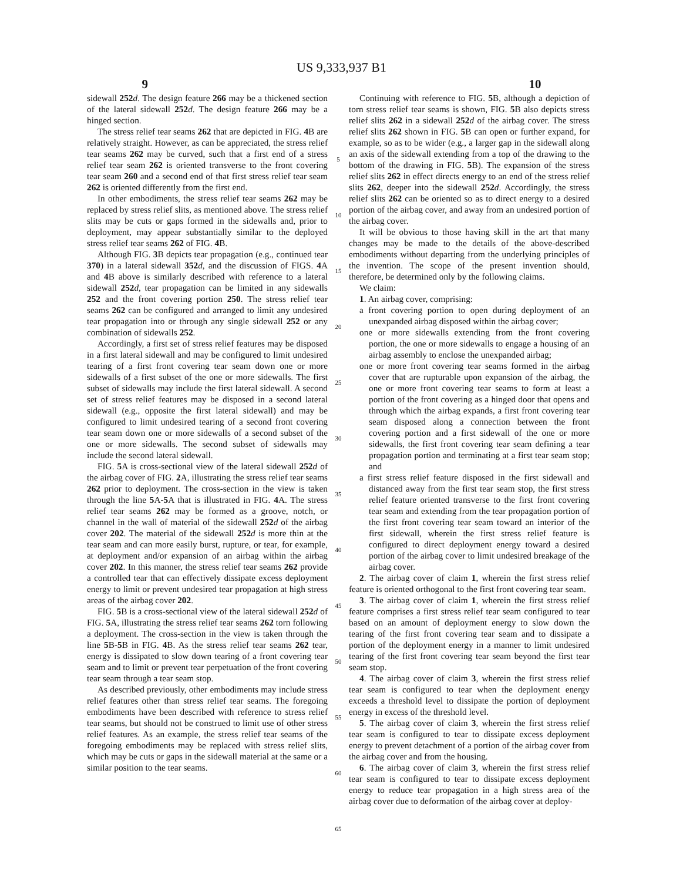US 9,333,937 B1
9 10
sidewall 252 d. The design feature 266 may be a thickened section of the lateral sidewall 252 d. The design feature 266 may be a hinged section.
The stress relief tear seams 262 that are depicted in FIG. 4 B are relatively straight. However, as can be appreciated, the stress relief tear seams 262 may be curved, such that a first end of a stress relief tear seam 262 is oriented transverse to the front covering tear seam 260 and a second end of that first stress relief tear seam 262 is oriented differently from the first end.
In other embodiments, the stress relief tear seams 262 may be replaced by stress relief slits, as mentioned above. The stress relief slits may be cuts or gaps formed in the sidewalls and, prior to deployment, may appear substantially similar to the deployed stress relief tear seams 262 of FIG. 4 B.
Although FIG. 3 B depicts tear propagation (e.g., continued tear 370) in a lateral sidewall 352 d, and the discussion of FIGS. 4 A and 4 B above is similarly described with reference to a lateral sidewall 252 d, tear propagation can be limited in any sidewalls 252 and the front covering portion 250. The stress relief tear seams 262 can be configured and arranged to limit any undesired tear propagation into or through any single sidewall 252 or any combination of sidewalls 252.
Accordingly, a first set of stress relief features may be disposed in a first lateral sidewall and may be configured to limit undesired tearing of a first front covering tear seam down one or more sidewalls of a first subset of the one or more sidewalls. The first subset of sidewalls may include the first lateral sidewall. A second set of stress relief features may be disposed in a second lateral sidewall (e.g., opposite the first lateral sidewall) and may be configured to limit undesired tearing of a second front covering tear seam down one or more sidewalls of a second subset of the one or more sidewalls. The second subset of sidewalls may include the second lateral sidewall.
FIG. 5 A is cross-sectional view of the lateral sidewall 252 d of the airbag cover of FIG. 2 A, illustrating the stress relief tear seams 262 prior to deployment. The cross-section in the view is taken through the line 5 A-5 A that is illustrated in FIG. 4 A. The stress relief tear seams 262 may be formed as a groove, notch, or channel in the wall of material of the sidewall 252 d of the airbag cover 202. The material of the sidewall 252 d is more thin at the tear seam and can more easily burst, rupture, or tear, for example, at deployment and/or expansion of an airbag within the airbag cover 202. In this manner, the stress relief tear seams 262 provide a controlled tear that can effectively dissipate excess deployment energy to limit or prevent undesired tear propagation at high stress areas of the airbag cover 202.
FIG. 5 B is a cross-sectional view of the lateral sidewall 252 d of FIG. 5 A, illustrating the stress relief tear seams 262 torn following a deployment. The cross-section in the view is taken through the line 5 B-5 B in FIG. 4 B. As the stress relief tear seams 262 tear, energy is dissipated to slow down tearing of a front covering tear seam and to limit or prevent tear perpetuation of the front covering tear seam through a tear seam stop.
As described previously, other embodiments may include stress relief features other than stress relief tear seams. The foregoing embodiments have been described with reference to stress relief tear seams, but should not be construed to limit use of other stress relief features. As an example, the stress relief tear seams of the foregoing embodiments may be replaced with stress relief slits, which may be cuts or gaps in the sidewall material at the same or a similar position to the tear seams.
5
10
15
20
25
30
35
40
45
50
55
60
65
Continuing with reference to FIG. 5 B, although a depiction of torn stress relief tear seams is shown, FIG. 5 B also depicts stress relief slits 262 in a sidewall 252 d of the airbag cover. The stress relief slits 262 shown in FIG. 5 B can open or further expand, for example, so as to be wider (e.g., a larger gap in the sidewall along an axis of the sidewall extending from a top of the drawing to the bottom of the drawing in FIG. 5 B). The expansion of the stress relief slits 262 in effect directs energy to an end of the stress relief slits 262, deeper into the sidewall 252 d. Accordingly, the stress relief slits 262 can be oriented so as to direct energy to a desired portion of the airbag cover, and away from an undesired portion of the airbag cover.
It will be obvious to those having skill in the art that many changes may be made to the details of the above-described embodiments without departing from the underlying principles of the invention. The scope of the present invention should, therefore, be determined only by the following claims.
We claim:
1. An airbag cover, comprising:
a front covering portion to open during deployment of an unexpanded airbag disposed within the airbag cover;
one or more sidewalls extending from the front covering portion, the one or more sidewalls to engage a housing of an airbag assembly to enclose the unexpanded airbag;
one or more front covering tear seams formed in the airbag cover that are rupturable upon expansion of the airbag, the one or more front covering tear seams to form at least a portion of the front covering as a hinged door that opens and through which the airbag expands, a first front covering tear seam disposed along a connection between the front covering portion and a first sidewall of the one or more sidewalls, the first front covering tear seam defining a tear propagation portion and terminating at a first tear seam stop; and
a first stress relief feature disposed in the first sidewall and distanced away from the first tear seam stop, the first stress relief feature oriented transverse to the first front covering tear seam and extending from the tear propagation portion of the first front covering tear seam toward an interior of the first sidewall, wherein the first stress relief feature is configured to direct deployment energy toward a desired portion of the airbag cover to limit undesired breakage of the airbag cover.
2. The airbag cover of claim 1, wherein the first stress relief feature is oriented orthogonal to the first front covering tear seam.
3. The airbag cover of claim 1, wherein the first stress relief feature comprises a first stress relief tear seam configured to tear based on an amount of deployment energy to slow down the tearing of the first front covering tear seam and to dissipate a portion of the deployment energy in a manner to limit undesired tearing of the first front covering tear seam beyond the first tear seam stop.
4. The airbag cover of claim 3, wherein the first stress relief tear seam is configured to tear when the deployment energy exceeds a threshold level to dissipate the portion of deployment energy in excess of the threshold level.
5. The airbag cover of claim 3, wherein the first stress relief tear seam is configured to tear to dissipate excess deployment energy to prevent detachment of a portion of the airbag cover from the airbag cover and from the housing.
6. The airbag cover of claim 3, wherein the first stress relief tear seam is configured to tear to dissipate excess deployment energy to reduce tear propagation in a high stress area of the airbag cover due to deformation of the airbag cover at deploy-